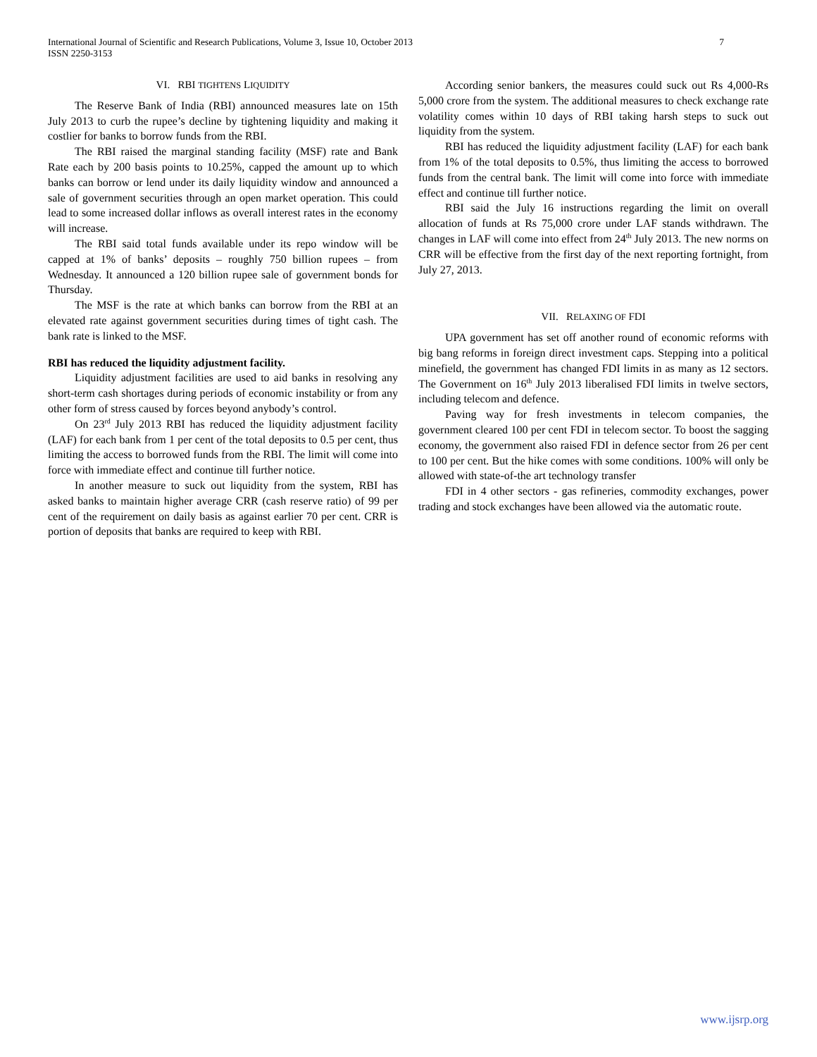International Journal of Scientific and Research Publications, Volume 3, Issue 10, October 2013
ISSN 2250-3153
7
VI. RBI TIGHTENS LIQUIDITY
The Reserve Bank of India (RBI) announced measures late on 15th July 2013 to curb the rupee’s decline by tightening liquidity and making it costlier for banks to borrow funds from the RBI.
The RBI raised the marginal standing facility (MSF) rate and Bank Rate each by 200 basis points to 10.25%, capped the amount up to which banks can borrow or lend under its daily liquidity window and announced a sale of government securities through an open market operation. This could lead to some increased dollar inflows as overall interest rates in the economy will increase.
The RBI said total funds available under its repo window will be capped at 1% of banks’ deposits – roughly 750 billion rupees – from Wednesday. It announced a 120 billion rupee sale of government bonds for Thursday.
The MSF is the rate at which banks can borrow from the RBI at an elevated rate against government securities during times of tight cash. The bank rate is linked to the MSF.
RBI has reduced the liquidity adjustment facility.
Liquidity adjustment facilities are used to aid banks in resolving any short-term cash shortages during periods of economic instability or from any other form of stress caused by forces beyond anybody’s control.
On 23<sup>rd</sup> July 2013 RBI has reduced the liquidity adjustment facility (LAF) for each bank from 1 per cent of the total deposits to 0.5 per cent, thus limiting the access to borrowed funds from the RBI. The limit will come into force with immediate effect and continue till further notice.
In another measure to suck out liquidity from the system, RBI has asked banks to maintain higher average CRR (cash reserve ratio) of 99 per cent of the requirement on daily basis as against earlier 70 per cent. CRR is portion of deposits that banks are required to keep with RBI.
According senior bankers, the measures could suck out Rs 4,000-Rs 5,000 crore from the system. The additional measures to check exchange rate volatility comes within 10 days of RBI taking harsh steps to suck out liquidity from the system.
RBI has reduced the liquidity adjustment facility (LAF) for each bank from 1% of the total deposits to 0.5%, thus limiting the access to borrowed funds from the central bank. The limit will come into force with immediate effect and continue till further notice.
RBI said the July 16 instructions regarding the limit on overall allocation of funds at Rs 75,000 crore under LAF stands withdrawn. The changes in LAF will come into effect from 24<sup>th</sup> July 2013. The new norms on CRR will be effective from the first day of the next reporting fortnight, from July 27, 2013.
VII. RELAXING OF FDI
UPA government has set off another round of economic reforms with big bang reforms in foreign direct investment caps. Stepping into a political minefield, the government has changed FDI limits in as many as 12 sectors. The Government on 16<sup>th</sup> July 2013 liberalised FDI limits in twelve sectors, including telecom and defence.
Paving way for fresh investments in telecom companies, the government cleared 100 per cent FDI in telecom sector. To boost the sagging economy, the government also raised FDI in defence sector from 26 per cent to 100 per cent. But the hike comes with some conditions. 100% will only be allowed with state-of-the art technology transfer
FDI in 4 other sectors - gas refineries, commodity exchanges, power trading and stock exchanges have been allowed via the automatic route.
www.ijsrp.org